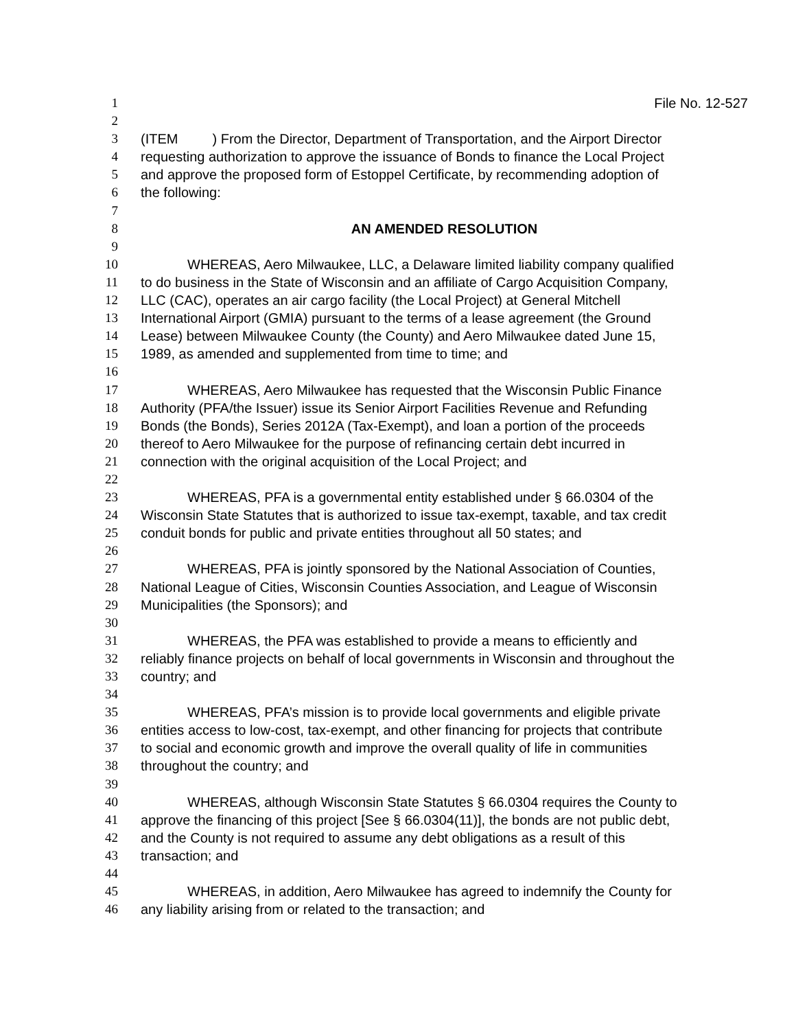1 File No. 12-527
2
3 (ITEM ) From the Director, Department of Transportation, and the Airport Director
4 requesting authorization to approve the issuance of Bonds to finance the Local Project
5 and approve the proposed form of Estoppel Certificate, by recommending adoption of
6 the following:
7
8 AN AMENDED RESOLUTION
9
10 WHEREAS, Aero Milwaukee, LLC, a Delaware limited liability company qualified
11 to do business in the State of Wisconsin and an affiliate of Cargo Acquisition Company,
12 LLC (CAC), operates an air cargo facility (the Local Project) at General Mitchell
13 International Airport (GMIA) pursuant to the terms of a lease agreement (the Ground
14 Lease) between Milwaukee County (the County) and Aero Milwaukee dated June 15,
15 1989, as amended and supplemented from time to time; and
16
17 WHEREAS, Aero Milwaukee has requested that the Wisconsin Public Finance
18 Authority (PFA/the Issuer) issue its Senior Airport Facilities Revenue and Refunding
19 Bonds (the Bonds), Series 2012A (Tax-Exempt), and loan a portion of the proceeds
20 thereof to Aero Milwaukee for the purpose of refinancing certain debt incurred in
21 connection with the original acquisition of the Local Project; and
22
23 WHEREAS, PFA is a governmental entity established under § 66.0304 of the
24 Wisconsin State Statutes that is authorized to issue tax-exempt, taxable, and tax credit
25 conduit bonds for public and private entities throughout all 50 states; and
26
27 WHEREAS, PFA is jointly sponsored by the National Association of Counties,
28 National League of Cities, Wisconsin Counties Association, and League of Wisconsin
29 Municipalities (the Sponsors); and
30
31 WHEREAS, the PFA was established to provide a means to efficiently and
32 reliably finance projects on behalf of local governments in Wisconsin and throughout the
33 country; and
34
35 WHEREAS, PFA’s mission is to provide local governments and eligible private
36 entities access to low-cost, tax-exempt, and other financing for projects that contribute
37 to social and economic growth and improve the overall quality of life in communities
38 throughout the country; and
39
40 WHEREAS, although Wisconsin State Statutes § 66.0304 requires the County to
41 approve the financing of this project [See § 66.0304(11)], the bonds are not public debt,
42 and the County is not required to assume any debt obligations as a result of this
43 transaction; and
44
45 WHEREAS, in addition, Aero Milwaukee has agreed to indemnify the County for
46 any liability arising from or related to the transaction; and